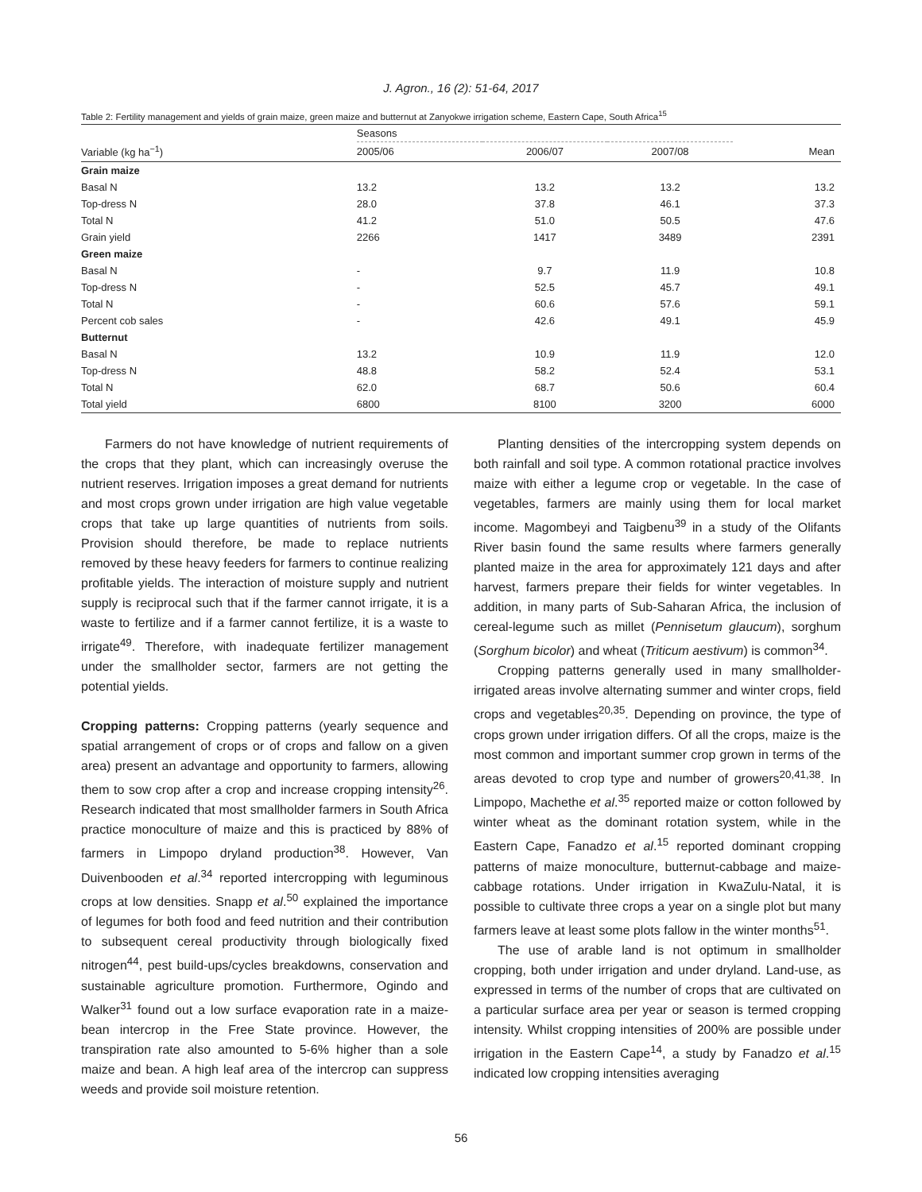J. Agron., 16 (2): 51-64, 2017
Table 2: Fertility management and yields of grain maize, green maize and butternut at Zanyokwe irrigation scheme, Eastern Cape, South Africa<sup>15</sup>
| | Seasons | | | |
| --- | --- | --- | --- | --- |
| Variable (kg ha<sup>−1</sup>) | 2005/06 | 2006/07 | 2007/08 | Mean |
| Grain maize | | | | |
| Basal N | 13.2 | 13.2 | 13.2 | 13.2 |
| Top-dress N | 28.0 | 37.8 | 46.1 | 37.3 |
| Total N | 41.2 | 51.0 | 50.5 | 47.6 |
| Grain yield | 2266 | 1417 | 3489 | 2391 |
| Green maize | | | | |
| Basal N | - | 9.7 | 11.9 | 10.8 |
| Top-dress N | - | 52.5 | 45.7 | 49.1 |
| Total N | - | 60.6 | 57.6 | 59.1 |
| Percent cob sales | - | 42.6 | 49.1 | 45.9 |
| Butternut | | | | |
| Basal N | 13.2 | 10.9 | 11.9 | 12.0 |
| Top-dress N | 48.8 | 58.2 | 52.4 | 53.1 |
| Total N | 62.0 | 68.7 | 50.6 | 60.4 |
| Total yield | 6800 | 8100 | 3200 | 6000 |
Farmers do not have knowledge of nutrient requirements of the crops that they plant, which can increasingly overuse the nutrient reserves. Irrigation imposes a great demand for nutrients and most crops grown under irrigation are high value vegetable crops that take up large quantities of nutrients from soils. Provision should therefore, be made to replace nutrients removed by these heavy feeders for farmers to continue realizing profitable yields. The interaction of moisture supply and nutrient supply is reciprocal such that if the farmer cannot irrigate, it is a waste to fertilize and if a farmer cannot fertilize, it is a waste to irrigate<sup>49</sup>. Therefore, with inadequate fertilizer management under the smallholder sector, farmers are not getting the potential yields.
Cropping patterns: Cropping patterns (yearly sequence and spatial arrangement of crops or of crops and fallow on a given area) present an advantage and opportunity to farmers, allowing them to sow crop after a crop and increase cropping intensity<sup>26</sup>. Research indicated that most smallholder farmers in South Africa practice monoculture of maize and this is practiced by 88% of farmers in Limpopo dryland production<sup>38</sup>. However, Van Duivenbooden et al.<sup>34</sup> reported intercropping with leguminous crops at low densities. Snapp et al.<sup>50</sup> explained the importance of legumes for both food and feed nutrition and their contribution to subsequent cereal productivity through biologically fixed nitrogen<sup>44</sup>, pest build-ups/cycles breakdowns, conservation and sustainable agriculture promotion. Furthermore, Ogindo and Walker<sup>31</sup> found out a low surface evaporation rate in a maize-bean intercrop in the Free State province. However, the transpiration rate also amounted to 5-6% higher than a sole maize and bean. A high leaf area of the intercrop can suppress weeds and provide soil moisture retention.
Planting densities of the intercropping system depends on both rainfall and soil type. A common rotational practice involves maize with either a legume crop or vegetable. In the case of vegetables, farmers are mainly using them for local market income. Magombeyi and Taigbenu<sup>39</sup> in a study of the Olifants River basin found the same results where farmers generally planted maize in the area for approximately 121 days and after harvest, farmers prepare their fields for winter vegetables. In addition, in many parts of Sub-Saharan Africa, the inclusion of cereal-legume such as millet (Pennisetum glaucum), sorghum (Sorghum bicolor) and wheat (Triticum aestivum) is common<sup>34</sup>.
Cropping patterns generally used in many smallholder-irrigated areas involve alternating summer and winter crops, field crops and vegetables<sup>20,35</sup>. Depending on province, the type of crops grown under irrigation differs. Of all the crops, maize is the most common and important summer crop grown in terms of the areas devoted to crop type and number of growers<sup>20,41,38</sup>. In Limpopo, Machethe et al.<sup>35</sup> reported maize or cotton followed by winter wheat as the dominant rotation system, while in the Eastern Cape, Fanadzo et al.<sup>15</sup> reported dominant cropping patterns of maize monoculture, butternut-cabbage and maize-cabbage rotations. Under irrigation in KwaZulu-Natal, it is possible to cultivate three crops a year on a single plot but many farmers leave at least some plots fallow in the winter months<sup>51</sup>.
The use of arable land is not optimum in smallholder cropping, both under irrigation and under dryland. Land-use, as expressed in terms of the number of crops that are cultivated on a particular surface area per year or season is termed cropping intensity. Whilst cropping intensities of 200% are possible under irrigation in the Eastern Cape<sup>14</sup>, a study by Fanadzo et al.<sup>15</sup> indicated low cropping intensities averaging
56